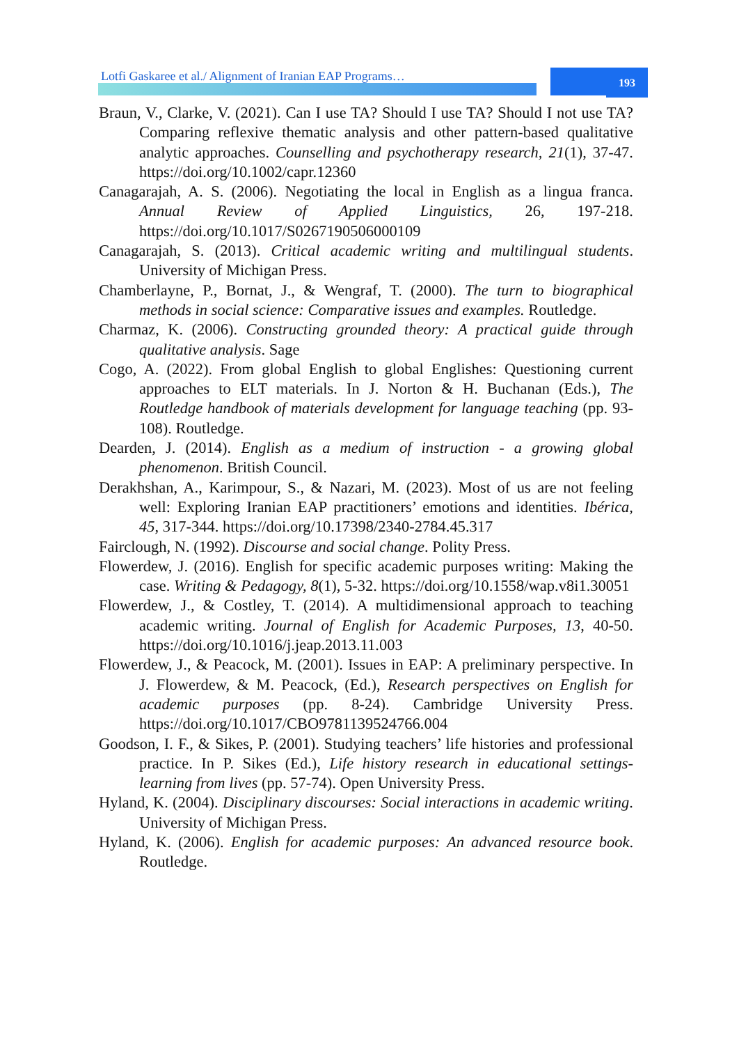Lotfi Gaskaree et al./ Alignment of Iranian EAP Programs…
193
Braun, V., Clarke, V. (2021). Can I use TA? Should I use TA? Should I not use TA? Comparing reflexive thematic analysis and other pattern-based qualitative analytic approaches. Counselling and psychotherapy research, 21(1), 37-47. https://doi.org/10.1002/capr.12360
Canagarajah, A. S. (2006). Negotiating the local in English as a lingua franca. Annual Review of Applied Linguistics, 26, 197-218. https://doi.org/10.1017/S0267190506000109
Canagarajah, S. (2013). Critical academic writing and multilingual students. University of Michigan Press.
Chamberlayne, P., Bornat, J., & Wengraf, T. (2000). The turn to biographical methods in social science: Comparative issues and examples. Routledge.
Charmaz, K. (2006). Constructing grounded theory: A practical guide through qualitative analysis. Sage
Cogo, A. (2022). From global English to global Englishes: Questioning current approaches to ELT materials. In J. Norton & H. Buchanan (Eds.), The Routledge handbook of materials development for language teaching (pp. 93-108). Routledge.
Dearden, J. (2014). English as a medium of instruction - a growing global phenomenon. British Council.
Derakhshan, A., Karimpour, S., & Nazari, M. (2023). Most of us are not feeling well: Exploring Iranian EAP practitioners’ emotions and identities. Ibérica, 45, 317-344. https://doi.org/10.17398/2340-2784.45.317
Fairclough, N. (1992). Discourse and social change. Polity Press.
Flowerdew, J. (2016). English for specific academic purposes writing: Making the case. Writing & Pedagogy, 8(1), 5-32. https://doi.org/10.1558/wap.v8i1.30051
Flowerdew, J., & Costley, T. (2014). A multidimensional approach to teaching academic writing. Journal of English for Academic Purposes, 13, 40-50. https://doi.org/10.1016/j.jeap.2013.11.003
Flowerdew, J., & Peacock, M. (2001). Issues in EAP: A preliminary perspective. In J. Flowerdew, & M. Peacock, (Ed.), Research perspectives on English for academic purposes (pp. 8-24). Cambridge University Press. https://doi.org/10.1017/CBO9781139524766.004
Goodson, I. F., & Sikes, P. (2001). Studying teachers’ life histories and professional practice. In P. Sikes (Ed.), Life history research in educational settings- learning from lives (pp. 57-74). Open University Press.
Hyland, K. (2004). Disciplinary discourses: Social interactions in academic writing. University of Michigan Press.
Hyland, K. (2006). English for academic purposes: An advanced resource book. Routledge.